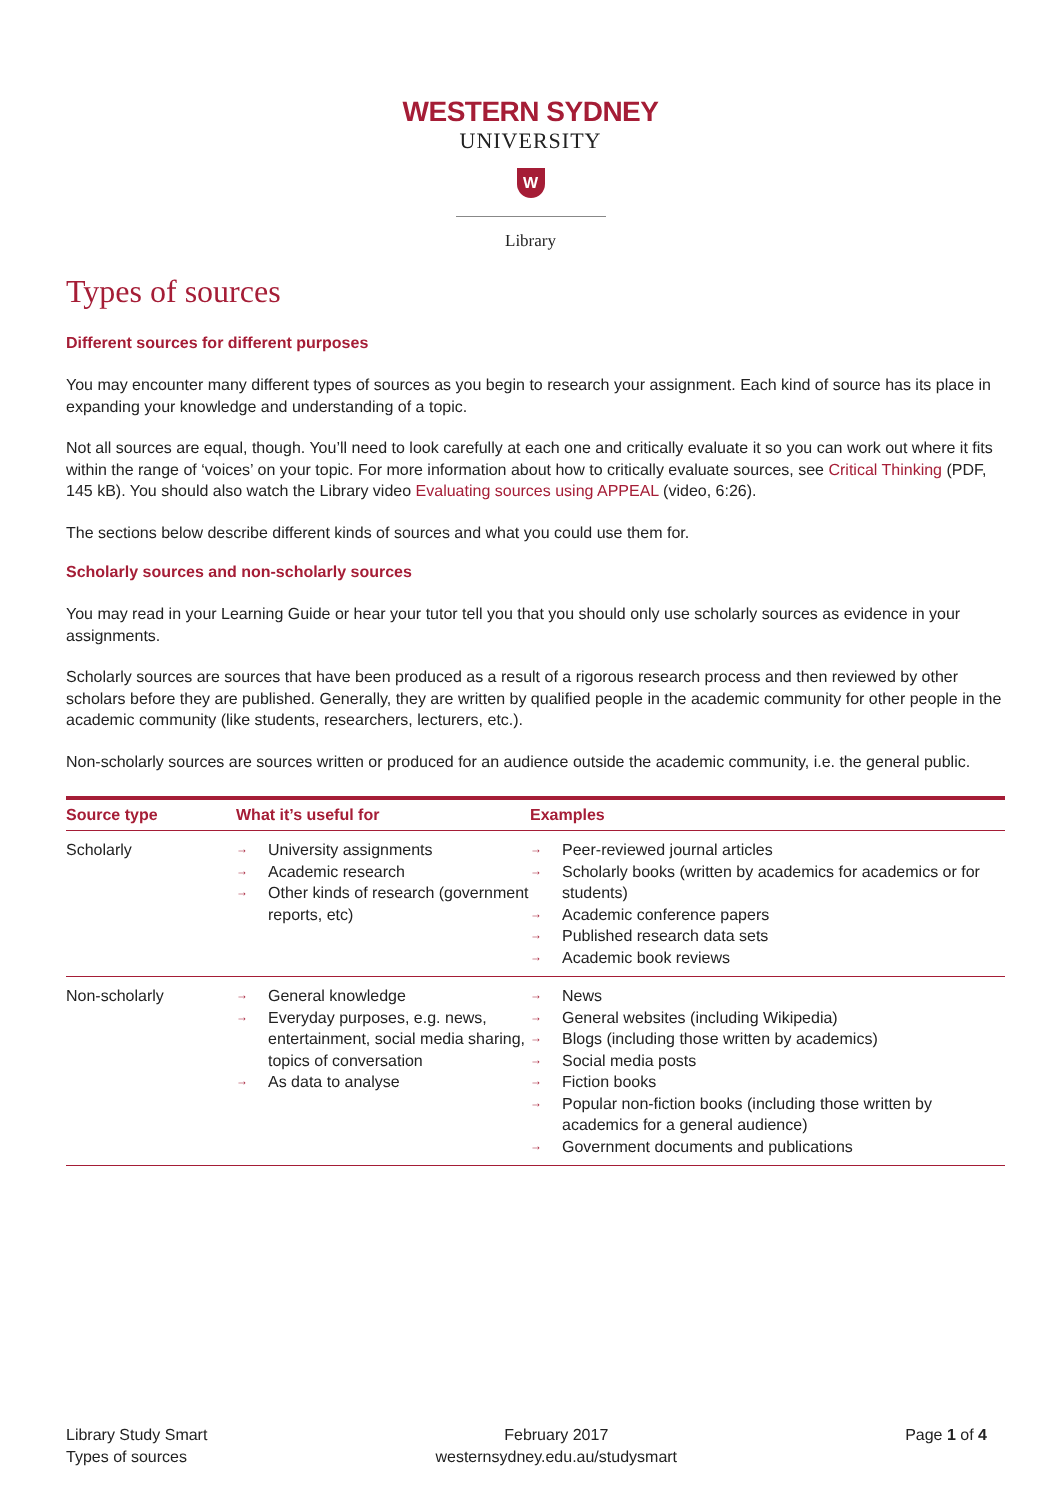WESTERN SYDNEY
UNIVERSITY
W
Library
Types of sources
Different sources for different purposes
You may encounter many different types of sources as you begin to research your assignment. Each kind of source has its place in expanding your knowledge and understanding of a topic.
Not all sources are equal, though. You’ll need to look carefully at each one and critically evaluate it so you can work out where it fits within the range of ‘voices’ on your topic. For more information about how to critically evaluate sources, see Critical Thinking (PDF, 145 kB). You should also watch the Library video Evaluating sources using APPEAL (video, 6:26).
The sections below describe different kinds of sources and what you could use them for.
Scholarly sources and non-scholarly sources
You may read in your Learning Guide or hear your tutor tell you that you should only use scholarly sources as evidence in your assignments.
Scholarly sources are sources that have been produced as a result of a rigorous research process and then reviewed by other scholars before they are published. Generally, they are written by qualified people in the academic community for other people in the academic community (like students, researchers, lecturers, etc.).
Non-scholarly sources are sources written or produced for an audience outside the academic community, i.e. the general public.
| Source type | What it’s useful for | Examples |
| --- | --- | --- |
| Scholarly | → University assignments → Academic research → Other kinds of research (government reports, etc) | → Peer-reviewed journal articles → Scholarly books (written by academics for academics or for students) → Academic conference papers → Published research data sets → Academic book reviews |
| Non-scholarly | → General knowledge → Everyday purposes, e.g. news, entertainment, social media sharing, topics of conversation → As data to analyse | → News → General websites (including Wikipedia) → Blogs (including those written by academics) → Social media posts → Fiction books → Popular non-fiction books (including those written by academics for a general audience) → Government documents and publications |
Library Study Smart
Types of sources
February 2017
westernsydney.edu.au/studysmart
Page 1 of 4